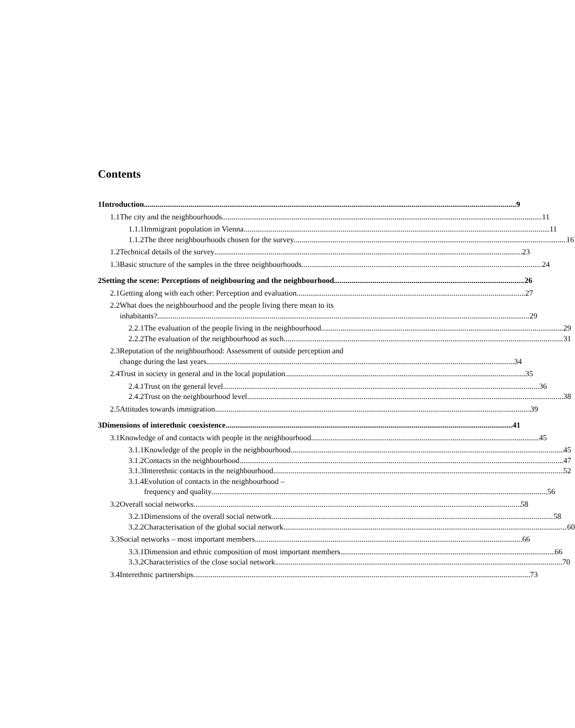Contents
1 Introduction 9
1.1 The city and the neighbourhoods 11
1.1.1 Immigrant population in Vienna 11
1.1.2 The three neighbourhoods chosen for the survey 16
1.2 Technical details of the survey 23
1.3 Basic structure of the samples in the three neighbourhoods 24
2 Setting the scene: Perceptions of neighbouring and the neighbourhood 26
2.1 Getting along with each other: Perception and evaluation 27
2.2 What does the neighbourhood and the people living there mean to its
inhabitants? 29
2.2.1 The evaluation of the people living in the neighbourhood 29
2.2.2 The evaluation of the neighbourhood as such 31
2.3 Reputation of the neighbourhood: Assessment of outside perception and
change during the last years 34
2.4 Trust in society in general and in the local population 35
2.4.1 Trust on the general level 36
2.4.2 Trust on the neighbourhood level 38
2.5 Attitudes towards immigration 39
3 Dimensions of interethnic coexistence 41
3.1 Knowledge of and contacts with people in the neighbourhood 45
3.1.1 Knowledge of the people in the neighbourhood 45
3.1.2 Contacts in the neighbourhood 47
3.1.3 Interethnic contacts in the neighbourhood 52
3.1.4 Evolution of contacts in the neighbourhood –
frequency and quality 56
3.2 Overall social networks 58
3.2.1 Dimensions of the overall social network 58
3.2.2 Characterisation of the global social network 60
3.3 Social networks – most important members 66
3.3.1 Dimension and ethnic composition of most important members 66
3.3.2 Characteristics of the close social network 70
3.4 Interethnic partnerships 73